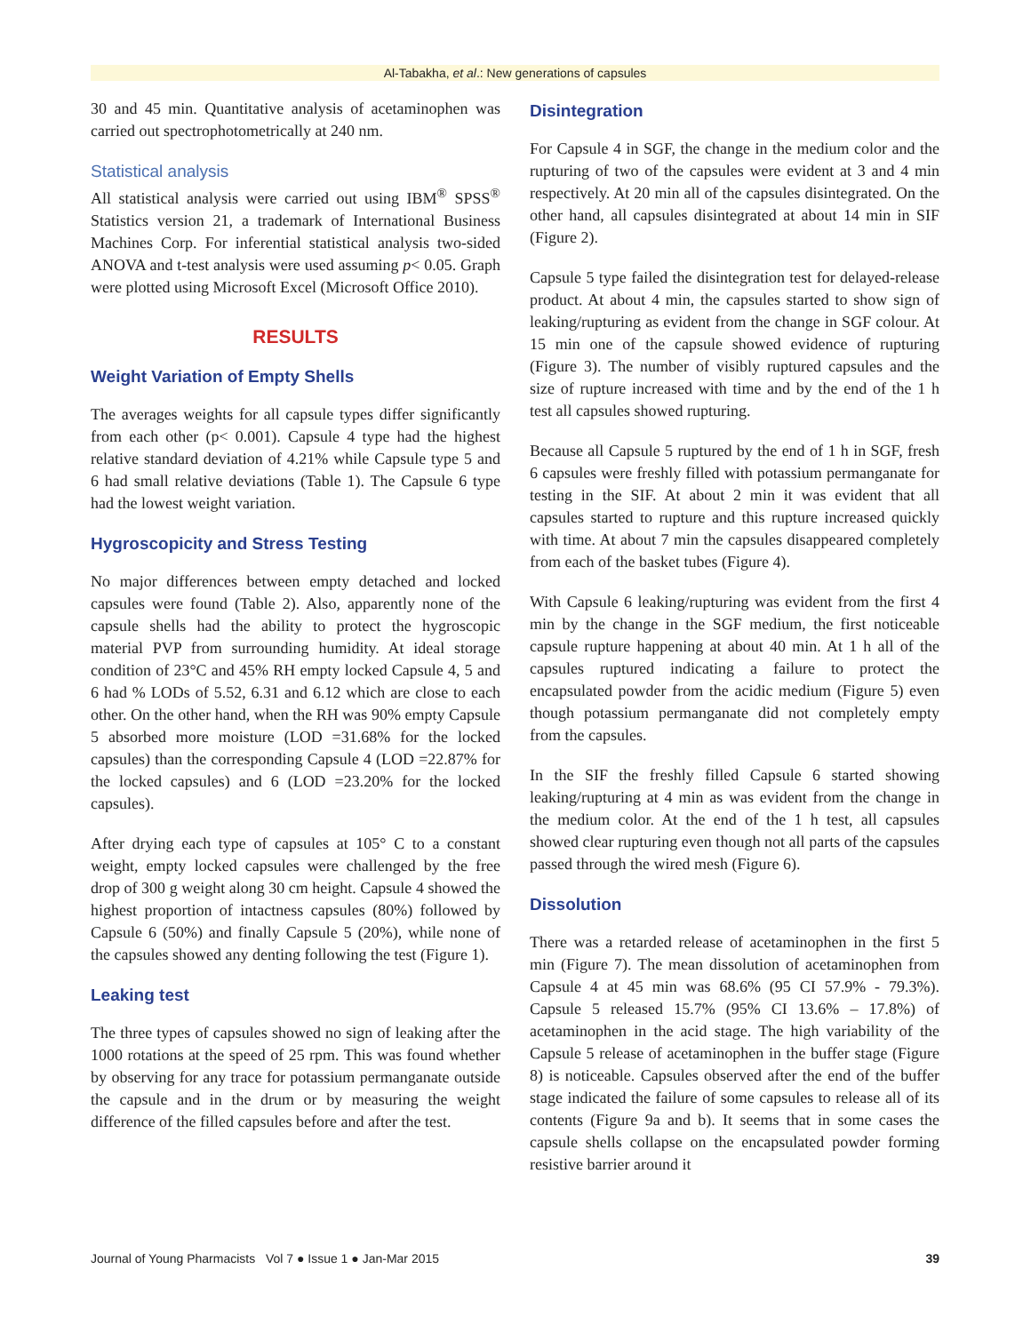Al-Tabakha, et al.: New generations of capsules
30 and 45 min. Quantitative analysis of acetaminophen was carried out spectrophotometrically at 240 nm.
Statistical analysis
All statistical analysis were carried out using IBM<sup>®</sup> SPSS<sup>®</sup> Statistics version 21, a trademark of International Business Machines Corp. For inferential statistical analysis two-sided ANOVA and t-test analysis were used assuming p< 0.05. Graph were plotted using Microsoft Excel (Microsoft Office 2010).
RESULTS
Weight Variation of Empty Shells
The averages weights for all capsule types differ significantly from each other (p< 0.001). Capsule 4 type had the highest relative standard deviation of 4.21% while Capsule type 5 and 6 had small relative deviations (Table 1). The Capsule 6 type had the lowest weight variation.
Hygroscopicity and Stress Testing
No major differences between empty detached and locked capsules were found (Table 2). Also, apparently none of the capsule shells had the ability to protect the hygroscopic material PVP from surrounding humidity. At ideal storage condition of 23°C and 45% RH empty locked Capsule 4, 5 and 6 had % LODs of 5.52, 6.31 and 6.12 which are close to each other. On the other hand, when the RH was 90% empty Capsule 5 absorbed more moisture (LOD =31.68% for the locked capsules) than the corresponding Capsule 4 (LOD =22.87% for the locked capsules) and 6 (LOD =23.20% for the locked capsules).
After drying each type of capsules at 105° C to a constant weight, empty locked capsules were challenged by the free drop of 300 g weight along 30 cm height. Capsule 4 showed the highest proportion of intactness capsules (80%) followed by Capsule 6 (50%) and finally Capsule 5 (20%), while none of the capsules showed any denting following the test (Figure 1).
Leaking test
The three types of capsules showed no sign of leaking after the 1000 rotations at the speed of 25 rpm. This was found whether by observing for any trace for potassium permanganate outside the capsule and in the drum or by measuring the weight difference of the filled capsules before and after the test.
Disintegration
For Capsule 4 in SGF, the change in the medium color and the rupturing of two of the capsules were evident at 3 and 4 min respectively. At 20 min all of the capsules disintegrated. On the other hand, all capsules disintegrated at about 14 min in SIF (Figure 2).
Capsule 5 type failed the disintegration test for delayed-release product. At about 4 min, the capsules started to show sign of leaking/rupturing as evident from the change in SGF colour. At 15 min one of the capsule showed evidence of rupturing (Figure 3). The number of visibly ruptured capsules and the size of rupture increased with time and by the end of the 1 h test all capsules showed rupturing.
Because all Capsule 5 ruptured by the end of 1 h in SGF, fresh 6 capsules were freshly filled with potassium permanganate for testing in the SIF. At about 2 min it was evident that all capsules started to rupture and this rupture increased quickly with time. At about 7 min the capsules disappeared completely from each of the basket tubes (Figure 4).
With Capsule 6 leaking/rupturing was evident from the first 4 min by the change in the SGF medium, the first noticeable capsule rupture happening at about 40 min. At 1 h all of the capsules ruptured indicating a failure to protect the encapsulated powder from the acidic medium (Figure 5) even though potassium permanganate did not completely empty from the capsules.
In the SIF the freshly filled Capsule 6 started showing leaking/rupturing at 4 min as was evident from the change in the medium color. At the end of the 1 h test, all capsules showed clear rupturing even though not all parts of the capsules passed through the wired mesh (Figure 6).
Dissolution
There was a retarded release of acetaminophen in the first 5 min (Figure 7). The mean dissolution of acetaminophen from Capsule 4 at 45 min was 68.6% (95 CI 57.9% - 79.3%). Capsule 5 released 15.7% (95% CI 13.6% – 17.8%) of acetaminophen in the acid stage. The high variability of the Capsule 5 release of acetaminophen in the buffer stage (Figure 8) is noticeable. Capsules observed after the end of the buffer stage indicated the failure of some capsules to release all of its contents (Figure 9a and b). It seems that in some cases the capsule shells collapse on the encapsulated powder forming resistive barrier around it
Journal of Young Pharmacists Vol 7 ● Issue 1 ● Jan-Mar 2015 39